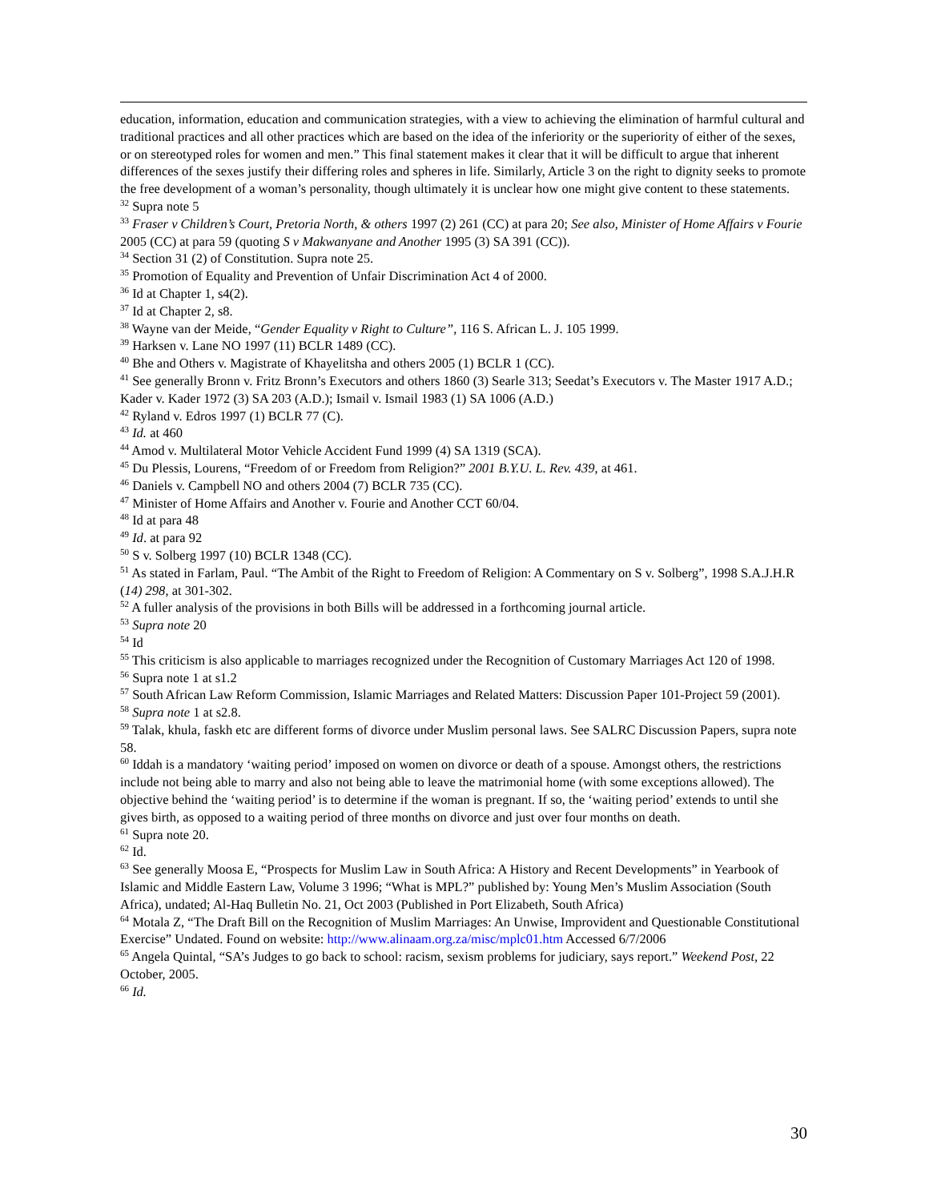education, information, education and communication strategies, with a view to achieving the elimination of harmful cultural and traditional practices and all other practices which are based on the idea of the inferiority or the superiority of either of the sexes, or on stereotyped roles for women and men.” This final statement makes it clear that it will be difficult to argue that inherent differences of the sexes justify their differing roles and spheres in life. Similarly, Article 3 on the right to dignity seeks to promote the free development of a woman’s personality, though ultimately it is unclear how one might give content to these statements.
<sup>32</sup> Supra note 5
<sup>33</sup> Fraser v Children’s Court, Pretoria North, & others 1997 (2) 261 (CC) at para 20; See also, Minister of Home Affairs v Fourie 2005 (CC) at para 59 (quoting S v Makwanyane and Another 1995 (3) SA 391 (CC)).
<sup>34</sup> Section 31 (2) of Constitution. Supra note 25.
<sup>35</sup> Promotion of Equality and Prevention of Unfair Discrimination Act 4 of 2000.
<sup>36</sup> Id at Chapter 1, s4(2).
<sup>37</sup> Id at Chapter 2, s8.
<sup>38</sup> Wayne van der Meide, “Gender Equality v Right to Culture”, 116 S. African L. J. 105 1999.
<sup>39</sup> Harksen v. Lane NO 1997 (11) BCLR 1489 (CC).
<sup>40</sup> Bhe and Others v. Magistrate of Khayelitsha and others 2005 (1) BCLR 1 (CC).
<sup>41</sup> See generally Bronn v. Fritz Bronn’s Executors and others 1860 (3) Searle 313; Seedat’s Executors v. The Master 1917 A.D.; Kader v. Kader 1972 (3) SA 203 (A.D.); Ismail v. Ismail 1983 (1) SA 1006 (A.D.)
<sup>42</sup> Ryland v. Edros 1997 (1) BCLR 77 (C).
<sup>43</sup> Id. at 460
<sup>44</sup> Amod v. Multilateral Motor Vehicle Accident Fund 1999 (4) SA 1319 (SCA).
<sup>45</sup> Du Plessis, Lourens, “Freedom of or Freedom from Religion?” 2001 B.Y.U. L. Rev. 439, at 461.
<sup>46</sup> Daniels v. Campbell NO and others 2004 (7) BCLR 735 (CC).
<sup>47</sup> Minister of Home Affairs and Another v. Fourie and Another CCT 60/04.
<sup>48</sup> Id at para 48
<sup>49</sup> Id. at para 92
<sup>50</sup> S v. Solberg 1997 (10) BCLR 1348 (CC).
<sup>51</sup> As stated in Farlam, Paul. “The Ambit of the Right to Freedom of Religion: A Commentary on S v. Solberg”, 1998 S.A.J.H.R (14) 298, at 301-302.
<sup>52</sup> A fuller analysis of the provisions in both Bills will be addressed in a forthcoming journal article.
<sup>53</sup> Supra note 20
<sup>54</sup> Id
<sup>55</sup> This criticism is also applicable to marriages recognized under the Recognition of Customary Marriages Act 120 of 1998.
<sup>56</sup> Supra note 1 at s1.2
<sup>57</sup> South African Law Reform Commission, Islamic Marriages and Related Matters: Discussion Paper 101-Project 59 (2001).
<sup>58</sup> Supra note 1 at s2.8.
<sup>59</sup> Talak, khula, faskh etc are different forms of divorce under Muslim personal laws. See SALRC Discussion Papers, supra note 58.
<sup>60</sup> Iddah is a mandatory ‘waiting period’ imposed on women on divorce or death of a spouse. Amongst others, the restrictions include not being able to marry and also not being able to leave the matrimonial home (with some exceptions allowed). The objective behind the ‘waiting period’ is to determine if the woman is pregnant. If so, the ‘waiting period’ extends to until she gives birth, as opposed to a waiting period of three months on divorce and just over four months on death.
<sup>61</sup> Supra note 20.
<sup>62</sup> Id.
<sup>63</sup> See generally Moosa E, “Prospects for Muslim Law in South Africa: A History and Recent Developments” in Yearbook of Islamic and Middle Eastern Law, Volume 3 1996; “What is MPL?” published by: Young Men’s Muslim Association (South Africa), undated; Al-Haq Bulletin No. 21, Oct 2003 (Published in Port Elizabeth, South Africa)
<sup>64</sup> Motala Z, “The Draft Bill on the Recognition of Muslim Marriages: An Unwise, Improvident and Questionable Constitutional Exercise” Undated. Found on website: http://www.alinaam.org.za/misc/mplc01.htm Accessed 6/7/2006
<sup>65</sup> Angela Quintal, “SA’s Judges to go back to school: racism, sexism problems for judiciary, says report.” Weekend Post, 22 October, 2005.
<sup>66</sup> Id.
30